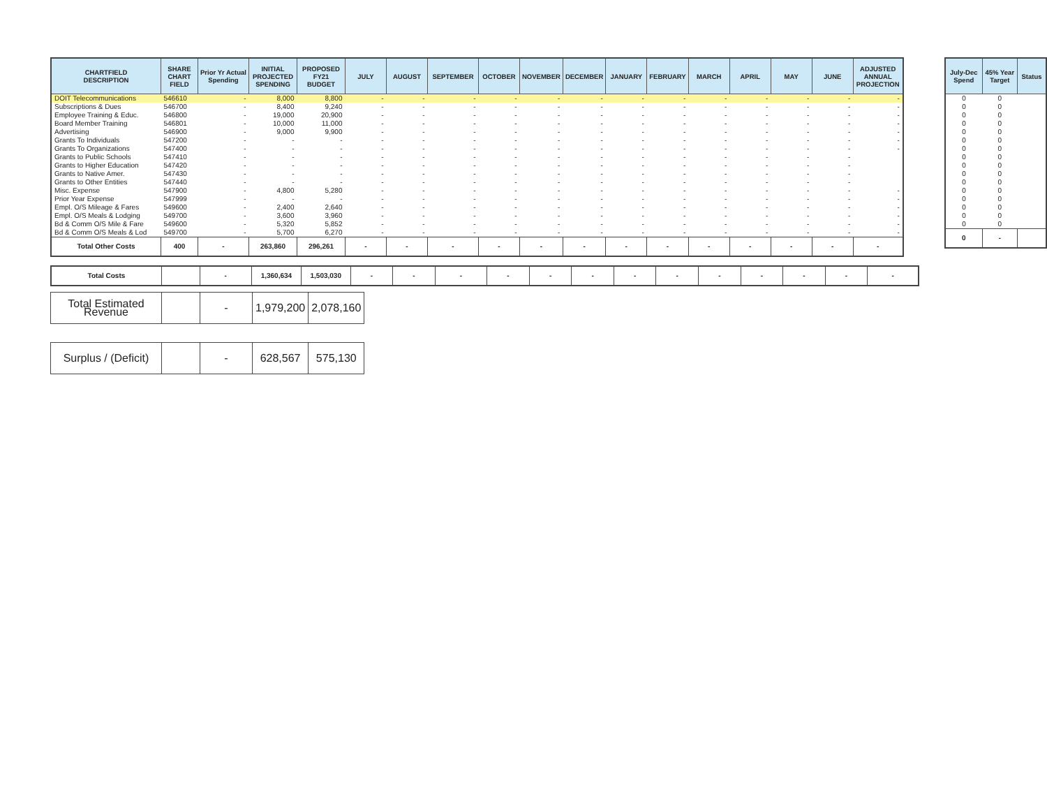| CHARTFIELD DESCRIPTION | SHARE CHART FIELD | Prior Yr Actual Spending | INITIAL PROJECTED SPENDING | PROPOSED FY21 BUDGET | JULY | AUGUST | SEPTEMBER | OCTOBER | NOVEMBER | DECEMBER | JANUARY | FEBRUARY | MARCH | APRIL | MAY | JUNE | ADJUSTED ANNUAL PROJECTION |
| --- | --- | --- | --- | --- | --- | --- | --- | --- | --- | --- | --- | --- | --- | --- | --- | --- | --- |
| DOIT Telecommunications | 546610 | - | 8,000 | 8,800 | - | - | - | - | - | - | - | - | - | - | - | - | - |
| Subscriptions & Dues | 546700 | - | 8,400 | 9,240 | - | - | - | - | - | - | - | - | - | - | - | - | - |
| Employee Training & Educ. | 546800 | - | 19,000 | 20,900 | - | - | - | - | - | - | - | - | - | - | - | - | - |
| Board Member Training | 546801 | - | 10,000 | 11,000 | - | - | - | - | - | - | - | - | - | - | - | - | - |
| Advertising | 546900 | - | 9,000 | 9,900 | - | - | - | - | - | - | - | - | - | - | - | - | - |
| Grants To Individuals | 547200 | - | - | - | - | - | - | - | - | - | - | - | - | - | - | - | - |
| Grants To Organizations | 547400 | - | - | - | - | - | - | - | - | - | - | - | - | - | - | - | - |
| Grants to Public Schools | 547410 | - | - | - | - | - | - | - | - | - | - | - | - | - | - | - | |
| Grants to Higher Education | 547420 | - | - | - | - | - | - | - | - | - | - | - | - | - | - | - | |
| Grants to Native Amer. | 547430 | - | - | - | - | - | - | - | - | - | - | - | - | - | - | - | |
| Grants to Other Entities | 547440 | - | - | - | - | - | - | - | - | - | - | - | - | - | - | - | |
| Misc. Expense | 547900 | - | 4,800 | 5,280 | - | - | - | - | - | - | - | - | - | - | - | - | - |
| Prior Year Expense | 547999 | - | - | - | - | - | - | - | - | - | - | - | - | - | - | - | - |
| Empl. O/S Mileage & Fares | 549600 | - | 2,400 | 2,640 | - | - | - | - | - | - | - | - | - | - | - | - | - |
| Empl. O/S Meals & Lodging | 549700 | - | 3,600 | 3,960 | - | - | - | - | - | - | - | - | - | - | - | - | - |
| Bd & Comm O/S Mile & Fare | 549600 | - | 5,320 | 5,852 | - | - | - | - | - | - | - | - | - | - | - | - | - |
| Bd & Comm O/S Meals & Lod | 549700 | - | 5,700 | 6,270 | - | - | - | - | - | - | - | - | - | - | - | - | - |
| Total Other Costs | 400 | - | 263,860 | 296,261 | - | - | - | - | - | - | - | - | - | - | - | - | - |
| Total Costs | | - | 1,360,634 | 1,503,030 | - | - | - | - | - | - | - | - | - | - | - | - | - |
| Total Estimated Revenue | | - | 1,979,200 | 2,078,160 |
| Surplus / (Deficit) | | - | 628,567 | 575,130 |
| July-Dec Spend | 45% Year Target | Status |
| --- | --- | --- |
| 0 | 0 | |
| 0 | 0 | |
| 0 | 0 | |
| 0 | 0 | |
| 0 | 0 | |
| 0 | 0 | |
| 0 | 0 | |
| 0 | 0 | |
| 0 | 0 | |
| 0 | 0 | |
| 0 | 0 | |
| 0 | 0 | |
| 0 | 0 | |
| 0 | 0 | |
| 0 | 0 | |
| 0 | 0 | |
| 0 | - | |